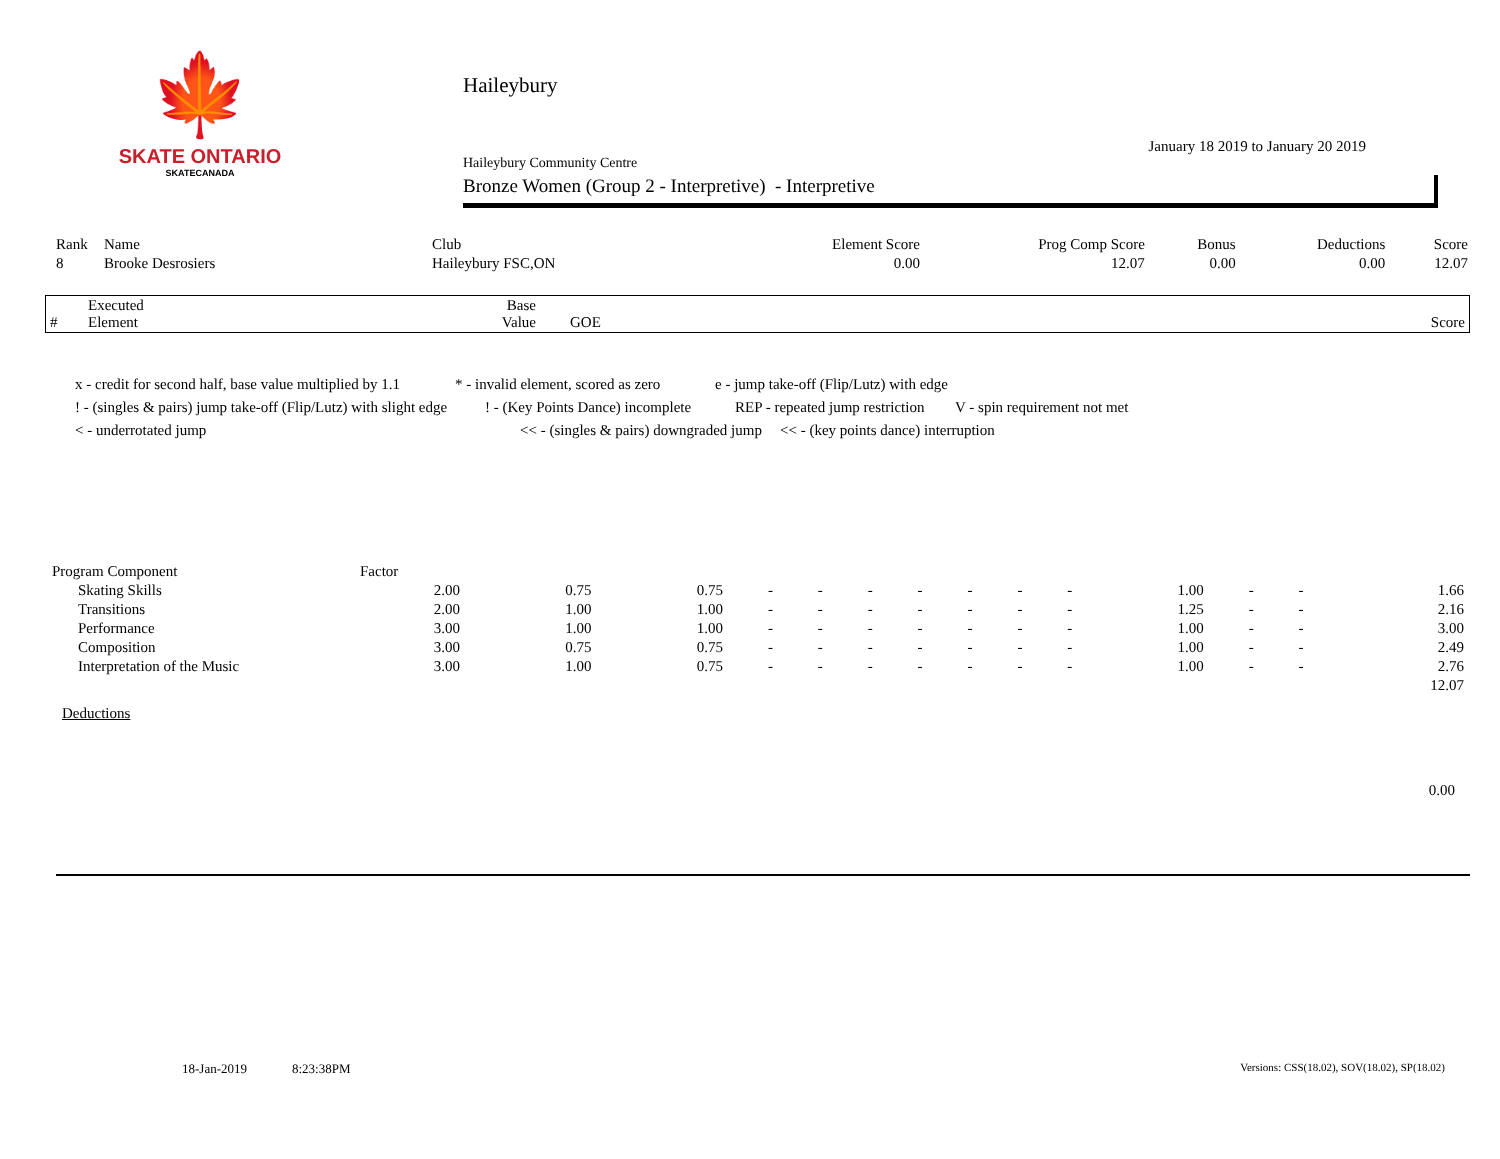🍁
SKATE ONTARIO
SKATECANADA
Haileybury
January 18 2019 to January 20 2019
Haileybury Community Centre
Bronze Women (Group 2 - Interpretive) - Interpretive
| Rank | Name | Club | Element Score | Prog Comp Score | Bonus | Deductions | Score |
| --- | --- | --- | --- | --- | --- | --- | --- |
| 8 | Brooke Desrosiers | Haileybury FSC,ON | 0.00 | 12.07 | 0.00 | 0.00 | 12.07 |
| # | Executed Element | Base Value | GOE | Score |
| --- | --- | --- | --- | --- |
x - credit for second half, base value multiplied by 1.1 * - invalid element, scored as zero e - jump take-off (Flip/Lutz) with edge
! - (singles & pairs) jump take-off (Flip/Lutz) with slight edge! - (Key Points Dance) incomplete REP - repeated jump restriction V - spin requirement not met
< - underrotated jump << - (singles & pairs) downgraded jump << - (key points dance) interruption
| Program Component | Factor | | | | | | | | | | | | | |
| Skating Skills | 2.00 | 0.75 | 0.75 | - | - | - | - | - | - | - | 1.00 | - | - | 1.66 |
| Transitions | 2.00 | 1.00 | 1.00 | - | - | - | - | - | - | - | 1.25 | - | - | 2.16 |
| Performance | 3.00 | 1.00 | 1.00 | - | - | - | - | - | - | - | 1.00 | - | - | 3.00 |
| Composition | 3.00 | 0.75 | 0.75 | - | - | - | - | - | - | - | 1.00 | - | - | 2.49 |
| Interpretation of the Music | 3.00 | 1.00 | 0.75 | - | - | - | - | - | - | - | 1.00 | - | - | 2.76 |
| | | | | | | | | | | | | | | 12.07 |
Deductions
0.00
18-Jan-2019 8:23:38PM Versions: CSS(18.02), SOV(18.02), SP(18.02)